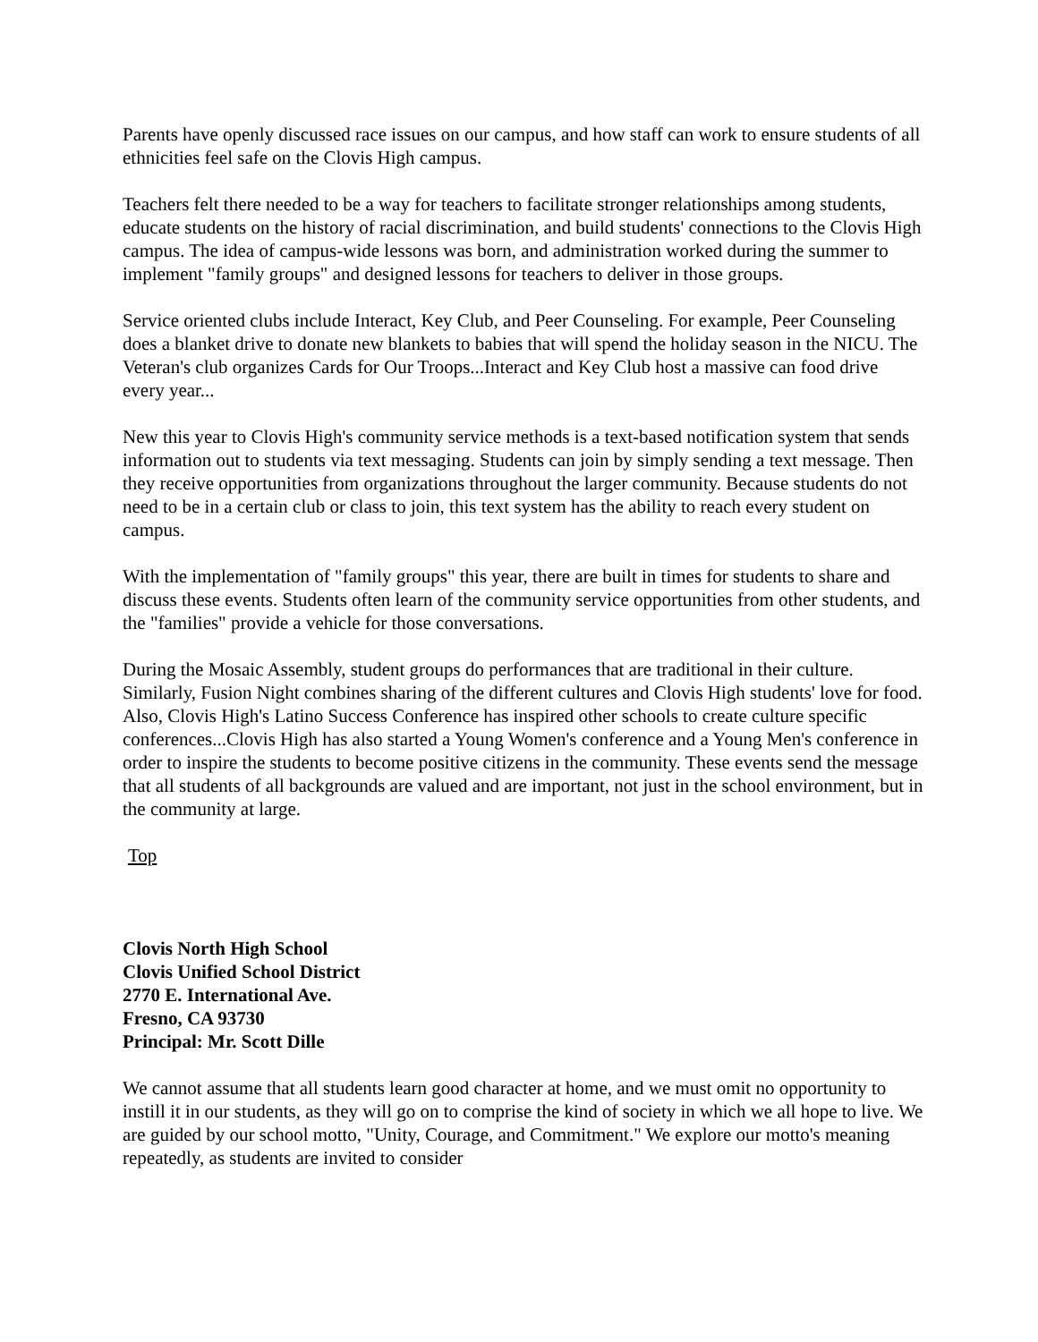Parents have openly discussed race issues on our campus, and how staff can work to ensure students of all ethnicities feel safe on the Clovis High campus.
Teachers felt there needed to be a way for teachers to facilitate stronger relationships among students, educate students on the history of racial discrimination, and build students' connections to the Clovis High campus. The idea of campus-wide lessons was born, and administration worked during the summer to implement "family groups" and designed lessons for teachers to deliver in those groups.
Service oriented clubs include Interact, Key Club, and Peer Counseling. For example, Peer Counseling does a blanket drive to donate new blankets to babies that will spend the holiday season in the NICU. The Veteran's club organizes Cards for Our Troops...Interact and Key Club host a massive can food drive every year...
New this year to Clovis High's community service methods is a text-based notification system that sends information out to students via text messaging. Students can join by simply sending a text message. Then they receive opportunities from organizations throughout the larger community. Because students do not need to be in a certain club or class to join, this text system has the ability to reach every student on campus.
With the implementation of "family groups" this year, there are built in times for students to share and discuss these events. Students often learn of the community service opportunities from other students, and the "families" provide a vehicle for those conversations.
During the Mosaic Assembly, student groups do performances that are traditional in their culture. Similarly, Fusion Night combines sharing of the different cultures and Clovis High students' love for food. Also, Clovis High's Latino Success Conference has inspired other schools to create culture specific conferences...Clovis High has also started a Young Women's conference and a Young Men's conference in order to inspire the students to become positive citizens in the community. These events send the message that all students of all backgrounds are valued and are important, not just in the school environment, but in the community at large.
Top
Clovis North High School
Clovis Unified School District
2770 E. International Ave.
Fresno, CA 93730
Principal: Mr. Scott Dille
We cannot assume that all students learn good character at home, and we must omit no opportunity to instill it in our students, as they will go on to comprise the kind of society in which we all hope to live. We are guided by our school motto, "Unity, Courage, and Commitment." We explore our motto's meaning repeatedly, as students are invited to consider